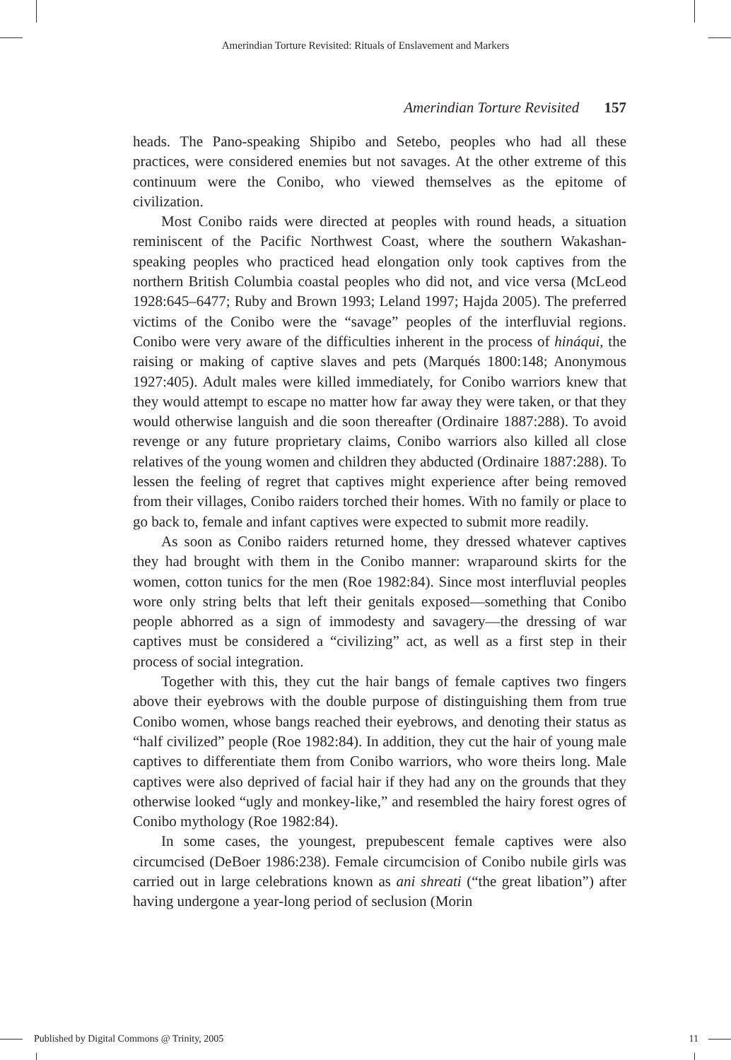Amerindian Torture Revisited: Rituals of Enslavement and Markers
Amerindian Torture Revisited 157
heads. The Pano-speaking Shipibo and Setebo, peoples who had all these practices, were considered enemies but not savages. At the other extreme of this continuum were the Conibo, who viewed themselves as the epitome of civilization.
Most Conibo raids were directed at peoples with round heads, a situation reminiscent of the Pacific Northwest Coast, where the southern Wakashan-speaking peoples who practiced head elongation only took captives from the northern British Columbia coastal peoples who did not, and vice versa (McLeod 1928:645–6477; Ruby and Brown 1993; Leland 1997; Hajda 2005). The preferred victims of the Conibo were the “savage” peoples of the interfluvial regions. Conibo were very aware of the difficulties inherent in the process of hináqui, the raising or making of captive slaves and pets (Marqués 1800:148; Anonymous 1927:405). Adult males were killed immediately, for Conibo warriors knew that they would attempt to escape no matter how far away they were taken, or that they would otherwise languish and die soon thereafter (Ordinaire 1887:288). To avoid revenge or any future proprietary claims, Conibo warriors also killed all close relatives of the young women and children they abducted (Ordinaire 1887:288). To lessen the feeling of regret that captives might experience after being removed from their villages, Conibo raiders torched their homes. With no family or place to go back to, female and infant captives were expected to submit more readily.
As soon as Conibo raiders returned home, they dressed whatever captives they had brought with them in the Conibo manner: wraparound skirts for the women, cotton tunics for the men (Roe 1982:84). Since most interfluvial peoples wore only string belts that left their genitals exposed—something that Conibo people abhorred as a sign of immodesty and savagery—the dressing of war captives must be considered a “civilizing” act, as well as a first step in their process of social integration.
Together with this, they cut the hair bangs of female captives two fingers above their eyebrows with the double purpose of distinguishing them from true Conibo women, whose bangs reached their eyebrows, and denoting their status as “half civilized” people (Roe 1982:84). In addition, they cut the hair of young male captives to differentiate them from Conibo warriors, who wore theirs long. Male captives were also deprived of facial hair if they had any on the grounds that they otherwise looked “ugly and monkey-like,” and resembled the hairy forest ogres of Conibo mythology (Roe 1982:84).
In some cases, the youngest, prepubescent female captives were also circumcised (DeBoer 1986:238). Female circumcision of Conibo nubile girls was carried out in large celebrations known as ani shreati (“the great libation”) after having undergone a year-long period of seclusion (Morin
Published by Digital Commons @ Trinity, 2005 11